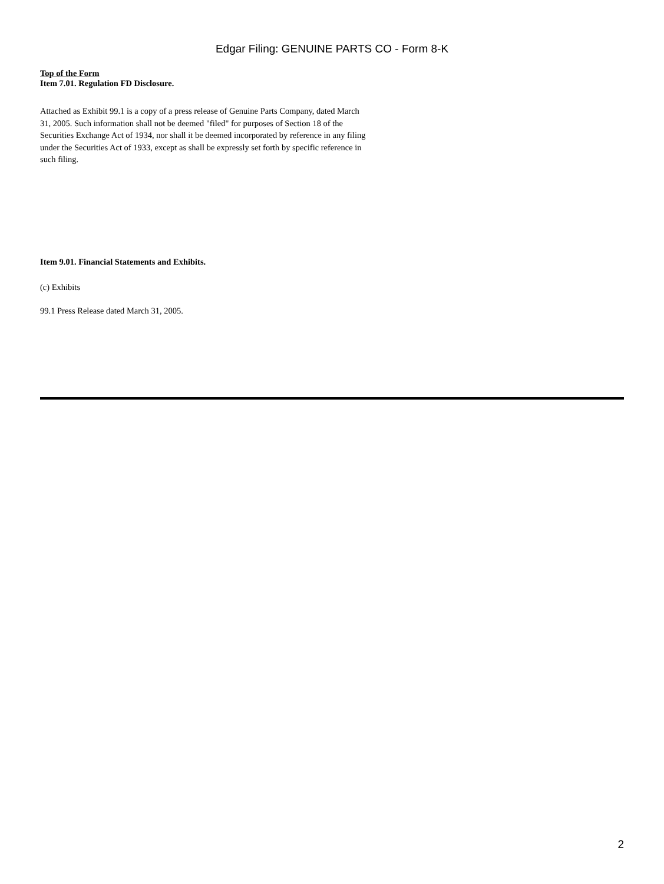Edgar Filing: GENUINE PARTS CO - Form 8-K
Top of the Form
Item 7.01. Regulation FD Disclosure.
Attached as Exhibit 99.1 is a copy of a press release of Genuine Parts Company, dated March 31, 2005. Such information shall not be deemed "filed" for purposes of Section 18 of the Securities Exchange Act of 1934, nor shall it be deemed incorporated by reference in any filing under the Securities Act of 1933, except as shall be expressly set forth by specific reference in such filing.
Item 9.01. Financial Statements and Exhibits.
(c) Exhibits
99.1 Press Release dated March 31, 2005.
2